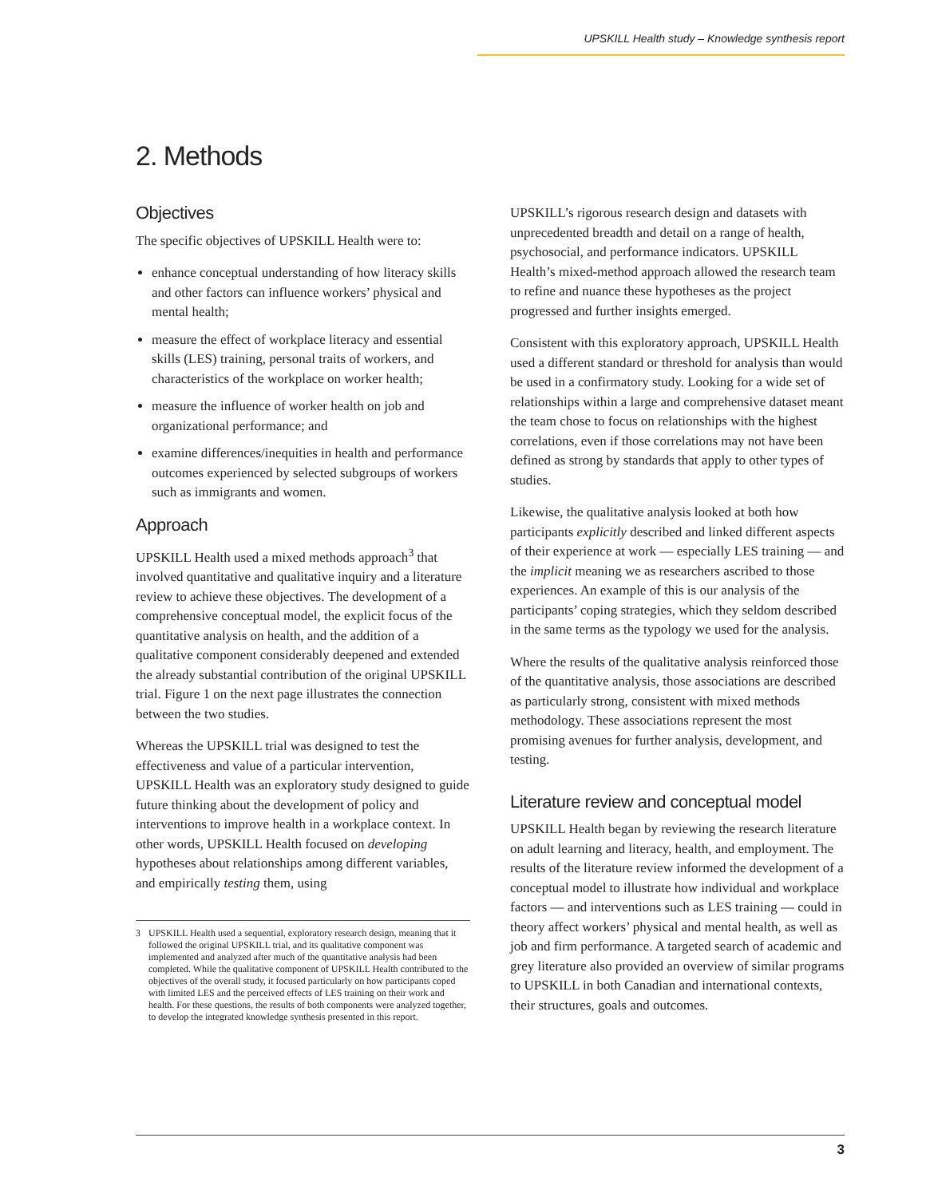UPSKILL Health study – Knowledge synthesis report
2. Methods
Objectives
The specific objectives of UPSKILL Health were to:
enhance conceptual understanding of how literacy skills and other factors can influence workers’ physical and mental health;
measure the effect of workplace literacy and essential skills (LES) training, personal traits of workers, and characteristics of the workplace on worker health;
measure the influence of worker health on job and organizational performance; and
examine differences/inequities in health and performance outcomes experienced by selected subgroups of workers such as immigrants and women.
Approach
UPSKILL Health used a mixed methods approach<sup>3</sup> that involved quantitative and qualitative inquiry and a literature review to achieve these objectives. The development of a comprehensive conceptual model, the explicit focus of the quantitative analysis on health, and the addition of a qualitative component considerably deepened and extended the already substantial contribution of the original UPSKILL trial. Figure 1 on the next page illustrates the connection between the two studies.
Whereas the UPSKILL trial was designed to test the effectiveness and value of a particular intervention, UPSKILL Health was an exploratory study designed to guide future thinking about the development of policy and interventions to improve health in a workplace context. In other words, UPSKILL Health focused on developing hypotheses about relationships among different variables, and empirically testing them, using
3 UPSKILL Health used a sequential, exploratory research design, meaning that it followed the original UPSKILL trial, and its qualitative component was implemented and analyzed after much of the quantitative analysis had been completed. While the qualitative component of UPSKILL Health contributed to the objectives of the overall study, it focused particularly on how participants coped with limited LES and the perceived effects of LES training on their work and health. For these questions, the results of both components were analyzed together, to develop the integrated knowledge synthesis presented in this report.
UPSKILL’s rigorous research design and datasets with unprecedented breadth and detail on a range of health, psychosocial, and performance indicators. UPSKILL Health’s mixed-method approach allowed the research team to refine and nuance these hypotheses as the project progressed and further insights emerged.
Consistent with this exploratory approach, UPSKILL Health used a different standard or threshold for analysis than would be used in a confirmatory study. Looking for a wide set of relationships within a large and comprehensive dataset meant the team chose to focus on relationships with the highest correlations, even if those correlations may not have been defined as strong by standards that apply to other types of studies.
Likewise, the qualitative analysis looked at both how participants explicitly described and linked different aspects of their experience at work — especially LES training — and the implicit meaning we as researchers ascribed to those experiences. An example of this is our analysis of the participants’ coping strategies, which they seldom described in the same terms as the typology we used for the analysis.
Where the results of the qualitative analysis reinforced those of the quantitative analysis, those associations are described as particularly strong, consistent with mixed methods methodology. These associations represent the most promising avenues for further analysis, development, and testing.
Literature review and conceptual model
UPSKILL Health began by reviewing the research literature on adult learning and literacy, health, and employment. The results of the literature review informed the development of a conceptual model to illustrate how individual and workplace factors — and interventions such as LES training — could in theory affect workers’ physical and mental health, as well as job and firm performance. A targeted search of academic and grey literature also provided an overview of similar programs to UPSKILL in both Canadian and international contexts, their structures, goals and outcomes.
3